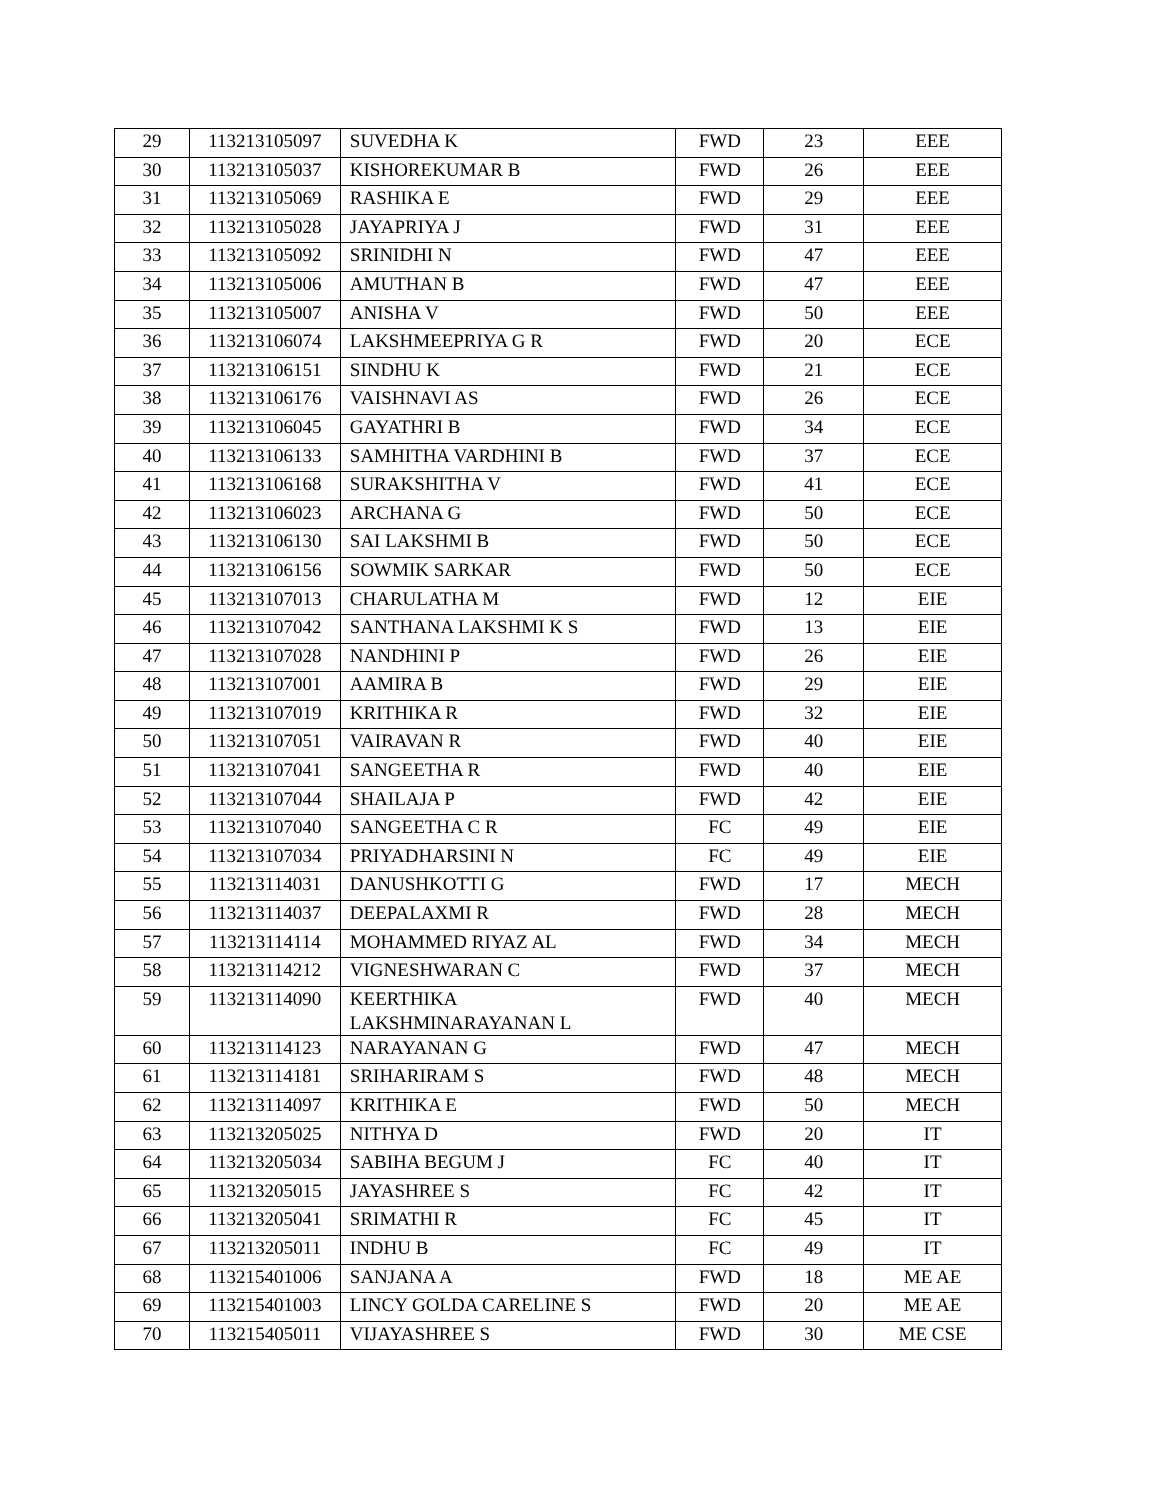| 29 | 113213105097 | SUVEDHA K | FWD | 23 | EEE |
| 30 | 113213105037 | KISHOREKUMAR B | FWD | 26 | EEE |
| 31 | 113213105069 | RASHIKA E | FWD | 29 | EEE |
| 32 | 113213105028 | JAYAPRIYA J | FWD | 31 | EEE |
| 33 | 113213105092 | SRINIDHI N | FWD | 47 | EEE |
| 34 | 113213105006 | AMUTHAN B | FWD | 47 | EEE |
| 35 | 113213105007 | ANISHA V | FWD | 50 | EEE |
| 36 | 113213106074 | LAKSHMEEPRIYA G R | FWD | 20 | ECE |
| 37 | 113213106151 | SINDHU K | FWD | 21 | ECE |
| 38 | 113213106176 | VAISHNAVI AS | FWD | 26 | ECE |
| 39 | 113213106045 | GAYATHRI B | FWD | 34 | ECE |
| 40 | 113213106133 | SAMHITHA VARDHINI B | FWD | 37 | ECE |
| 41 | 113213106168 | SURAKSHITHA V | FWD | 41 | ECE |
| 42 | 113213106023 | ARCHANA G | FWD | 50 | ECE |
| 43 | 113213106130 | SAI LAKSHMI B | FWD | 50 | ECE |
| 44 | 113213106156 | SOWMIK SARKAR | FWD | 50 | ECE |
| 45 | 113213107013 | CHARULATHA M | FWD | 12 | EIE |
| 46 | 113213107042 | SANTHANA LAKSHMI K S | FWD | 13 | EIE |
| 47 | 113213107028 | NANDHINI P | FWD | 26 | EIE |
| 48 | 113213107001 | AAMIRA B | FWD | 29 | EIE |
| 49 | 113213107019 | KRITHIKA R | FWD | 32 | EIE |
| 50 | 113213107051 | VAIRAVAN R | FWD | 40 | EIE |
| 51 | 113213107041 | SANGEETHA R | FWD | 40 | EIE |
| 52 | 113213107044 | SHAILAJA P | FWD | 42 | EIE |
| 53 | 113213107040 | SANGEETHA C R | FC | 49 | EIE |
| 54 | 113213107034 | PRIYADHARSINI N | FC | 49 | EIE |
| 55 | 113213114031 | DANUSHKOTTI G | FWD | 17 | MECH |
| 56 | 113213114037 | DEEPALAXMI R | FWD | 28 | MECH |
| 57 | 113213114114 | MOHAMMED RIYAZ AL | FWD | 34 | MECH |
| 58 | 113213114212 | VIGNESHWARAN C | FWD | 37 | MECH |
| 59 | 113213114090 | KEERTHIKA LAKSHMINARAYANAN L | FWD | 40 | MECH |
| 60 | 113213114123 | NARAYANAN G | FWD | 47 | MECH |
| 61 | 113213114181 | SRIHARIRAM S | FWD | 48 | MECH |
| 62 | 113213114097 | KRITHIKA E | FWD | 50 | MECH |
| 63 | 113213205025 | NITHYA D | FWD | 20 | IT |
| 64 | 113213205034 | SABIHA BEGUM J | FC | 40 | IT |
| 65 | 113213205015 | JAYASHREE S | FC | 42 | IT |
| 66 | 113213205041 | SRIMATHI R | FC | 45 | IT |
| 67 | 113213205011 | INDHU B | FC | 49 | IT |
| 68 | 113215401006 | SANJANA A | FWD | 18 | ME AE |
| 69 | 113215401003 | LINCY GOLDA CARELINE S | FWD | 20 | ME AE |
| 70 | 113215405011 | VIJAYASHREE S | FWD | 30 | ME CSE |